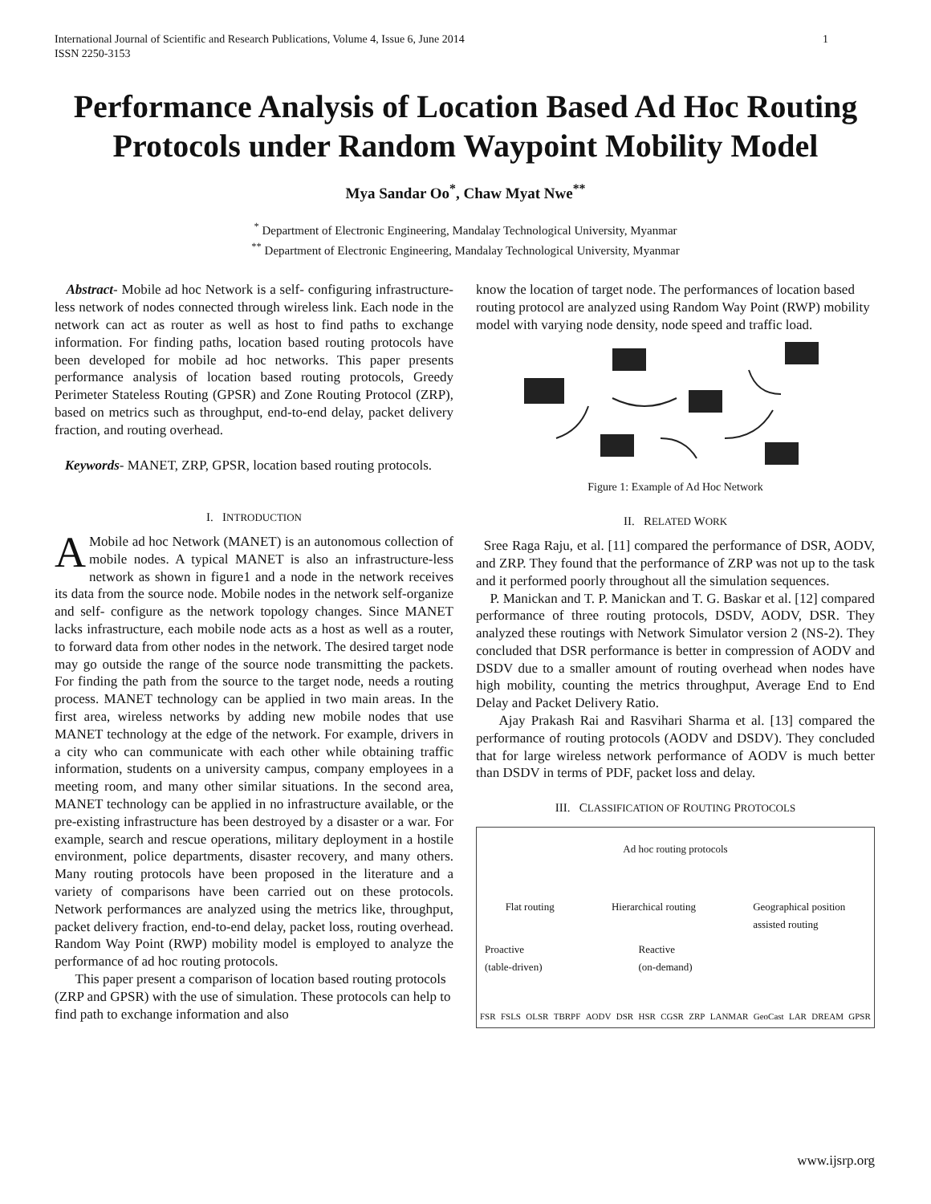International Journal of Scientific and Research Publications, Volume 4, Issue 6, June 2014
ISSN 2250-3153 1
Performance Analysis of Location Based Ad Hoc Routing Protocols under Random Waypoint Mobility Model
Mya Sandar Oo<sup>*</sup>, Chaw Myat Nwe<sup>**</sup>
<sup>*</sup> Department of Electronic Engineering, Mandalay Technological University, Myanmar
<sup>**</sup> Department of Electronic Engineering, Mandalay Technological University, Myanmar
Abstract- Mobile ad hoc Network is a self- configuring infrastructure-less network of nodes connected through wireless link. Each node in the network can act as router as well as host to find paths to exchange information. For finding paths, location based routing protocols have been developed for mobile ad hoc networks. This paper presents performance analysis of location based routing protocols, Greedy Perimeter Stateless Routing (GPSR) and Zone Routing Protocol (ZRP), based on metrics such as throughput, end-to-end delay, packet delivery fraction, and routing overhead.
Keywords- MANET, ZRP, GPSR, location based routing protocols.
I. INTRODUCTION
AMobile ad hoc Network (MANET) is an autonomous collection of mobile nodes. A typical MANET is also an infrastructure-less network as shown in figure1 and a node in the network receives its data from the source node. Mobile nodes in the network self-organize and self- configure as the network topology changes. Since MANET lacks infrastructure, each mobile node acts as a host as well as a router, to forward data from other nodes in the network. The desired target node may go outside the range of the source node transmitting the packets. For finding the path from the source to the target node, needs a routing process. MANET technology can be applied in two main areas. In the first area, wireless networks by adding new mobile nodes that use MANET technology at the edge of the network. For example, drivers in a city who can communicate with each other while obtaining traffic information, students on a university campus, company employees in a meeting room, and many other similar situations. In the second area, MANET technology can be applied in no infrastructure available, or the pre-existing infrastructure has been destroyed by a disaster or a war. For example, search and rescue operations, military deployment in a hostile environment, police departments, disaster recovery, and many others. Many routing protocols have been proposed in the literature and a variety of comparisons have been carried out on these protocols. Network performances are analyzed using the metrics like, throughput, packet delivery fraction, end-to-end delay, packet loss, routing overhead. Random Way Point (RWP) mobility model is employed to analyze the performance of ad hoc routing protocols.
This paper present a comparison of location based routing protocols (ZRP and GPSR) with the use of simulation. These protocols can help to find path to exchange information and also
know the location of target node. The performances of location based routing protocol are analyzed using Random Way Point (RWP) mobility model with varying node density, node speed and traffic load.
Figure 1: Example of Ad Hoc Network
II. RELATED WORK
Sree Raga Raju, et al. [11] compared the performance of DSR, AODV, and ZRP. They found that the performance of ZRP was not up to the task and it performed poorly throughout all the simulation sequences.
P. Manickan and T. P. Manickan and T. G. Baskar et al. [12] compared performance of three routing protocols, DSDV, AODV, DSR. They analyzed these routings with Network Simulator version 2 (NS-2). They concluded that DSR performance is better in compression of AODV and DSDV due to a smaller amount of routing overhead when nodes have high mobility, counting the metrics throughput, Average End to End Delay and Packet Delivery Ratio.
Ajay Prakash Rai and Rasvihari Sharma et al. [13] compared the performance of routing protocols (AODV and DSDV). They concluded that for large wireless network performance of AODV is much better than DSDV in terms of PDF, packet loss and delay.
III. CLASSIFICATION OF ROUTING PROTOCOLS
Ad hoc routing protocols
Flat routing Hierarchical routing Geographical position
assisted routing
Proactive
(table-driven) Reactive
(on-demand)
FSR FSLS OLSR TBRPF AODV DSR HSR CGSR ZRP LANMAR GeoCast LAR DREAM GPSR
www.ijsrp.org